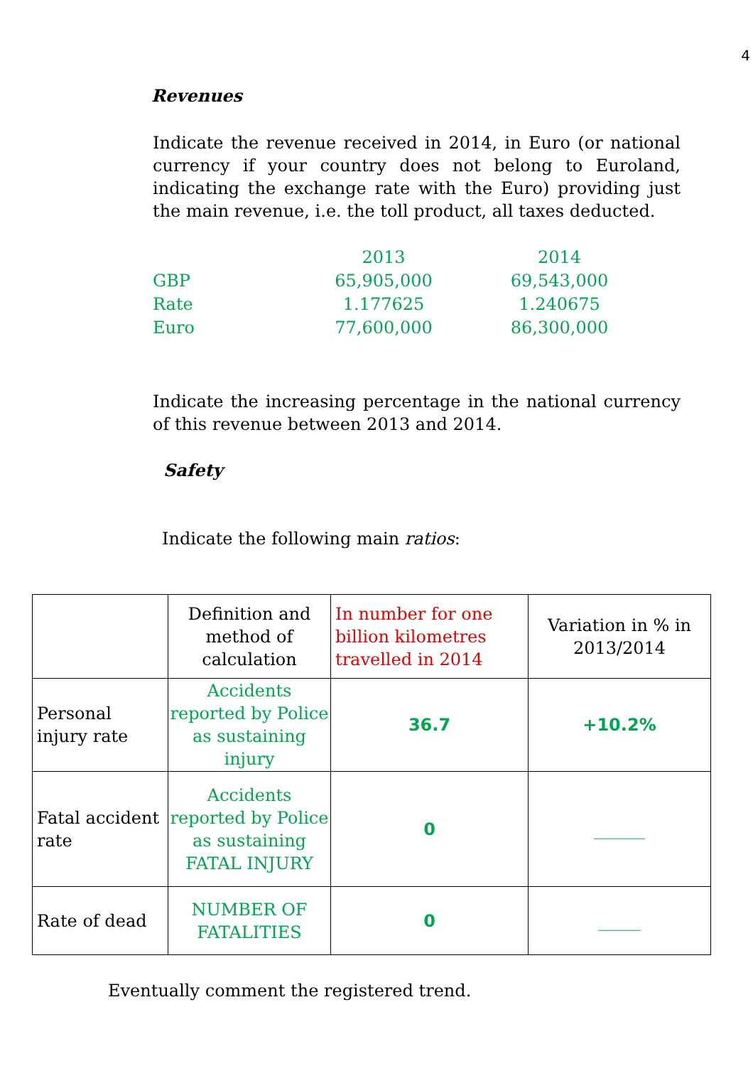4
Revenues
Indicate the revenue received in 2014, in Euro (or national currency if your country does not belong to Euroland, indicating the exchange rate with the Euro) providing just the main revenue, i.e. the toll product, all taxes deducted.
| | 2013 | | 2014 |
| GBP | 65,905,000 | | 69,543,000 |
| Rate | 1.177625 | | 1.240675 |
| Euro | 77,600,000 | | 86,300,000 |
Indicate the increasing percentage in the national currency of this revenue between 2013 and 2014.
Safety
Indicate the following main ratios:
| | Definition and method of calculation | In number for one billion kilometres travelled in 2014 | Variation in % in 2013/2014 |
| Personal injury rate | Accidents reported by Police as sustaining injury | 36.7 | +10.2% |
| Fatal accident rate | Accidents reported by Police as sustaining FATAL INJURY | 0 | ______ |
| Rate of dead | NUMBER OF FATALITIES | 0 | _____ |
Eventually comment the registered trend.